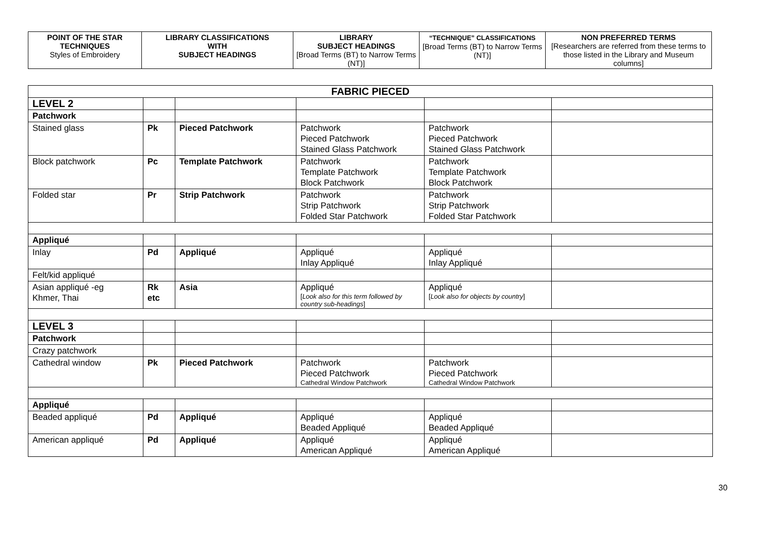| POINT OF THE STAR TECHNIQUES Styles of Embroidery | LIBRARY CLASSIFICATIONS WITH SUBJECT HEADINGS | LIBRARY SUBJECT HEADINGS [Broad Terms (BT) to Narrow Terms (NT)] | “TECHNIQUE” CLASSIFICATIONS [Broad Terms (BT) to Narrow Terms (NT)] | NON PREFERRED TERMS [Researchers are referred from these terms to those listed in the Library and Museum columns] |
| FABRIC PIECED | | | | | |
| LEVEL 2 | | | | | |
| Patchwork | | | | | |
| Stained glass | Pk | Pieced Patchwork | Patchwork Pieced Patchwork Stained Glass Patchwork | Patchwork Pieced Patchwork Stained Glass Patchwork | |
| Block patchwork | Pc | Template Patchwork | Patchwork Template Patchwork Block Patchwork | Patchwork Template Patchwork Block Patchwork | |
| Folded star | Pr | Strip Patchwork | Patchwork Strip Patchwork Folded Star Patchwork | Patchwork Strip Patchwork Folded Star Patchwork | |
| Appliqué | | | | | |
| Inlay | Pd | Appliqué | Appliqué Inlay Appliqué | Appliqué Inlay Appliqué | |
| Felt/kid appliqué | | | | | |
| Asian appliqué -eg Khmer, Thai | Rk etc | Asia | Appliqué [ Look also for this term followed by country sub-headings ] | Appliqué [ Look also for objects by country ] | |
| LEVEL 3 | | | | | |
| Patchwork | | | | | |
| Crazy patchwork | | | | | |
| Cathedral window | Pk | Pieced Patchwork | Patchwork Pieced Patchwork Cathedral Window Patchwork | Patchwork Pieced Patchwork Cathedral Window Patchwork | |
| Appliqué | | | | | |
| Beaded appliqué | Pd | Appliqué | Appliqué Beaded Appliqué | Appliqué Beaded Appliqué | |
| American appliqué | Pd | Appliqué | Appliqué American Appliqué | Appliqué American Appliqué | |
30